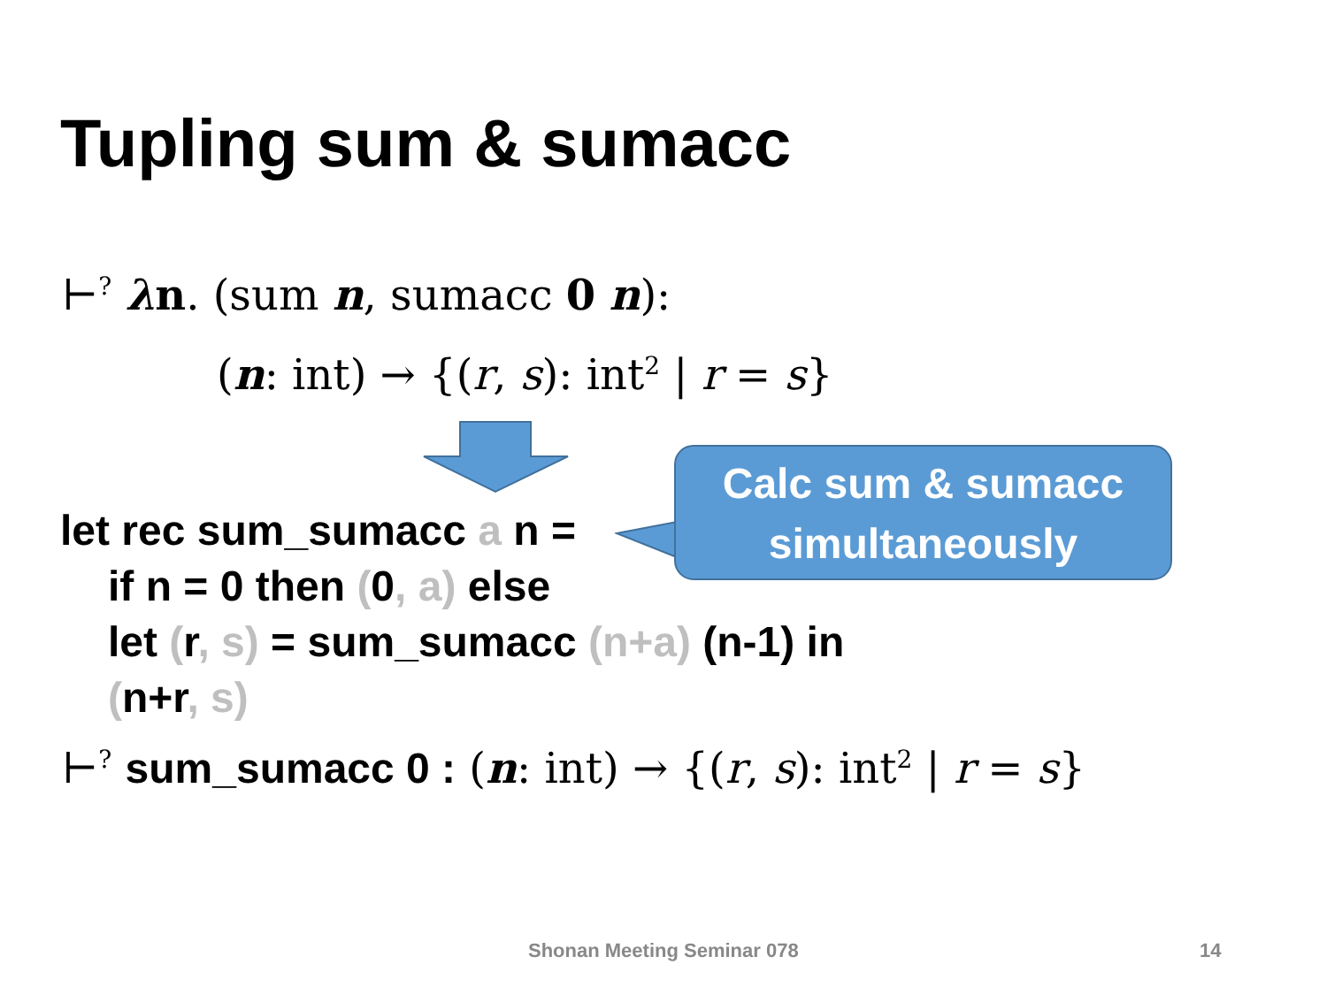Tupling sum & sumacc
⊢<sup>?</sup> λn. (sum n, sumacc 0 n):
(n: int) → {(r, s): int<sup>2</sup> | r = s}
Calc sum & sumacc
simultaneously
let rec sum_sumacc a n =
if n = 0 then (0, a) else
let (r, s) = sum_sumacc (n+a) (n-1) in
(n+r, s)
⊢<sup>?</sup> sum_sumacc 0 : (n: int) → {(r, s): int<sup>2</sup> | r = s}
Shonan Meeting Seminar 078 14